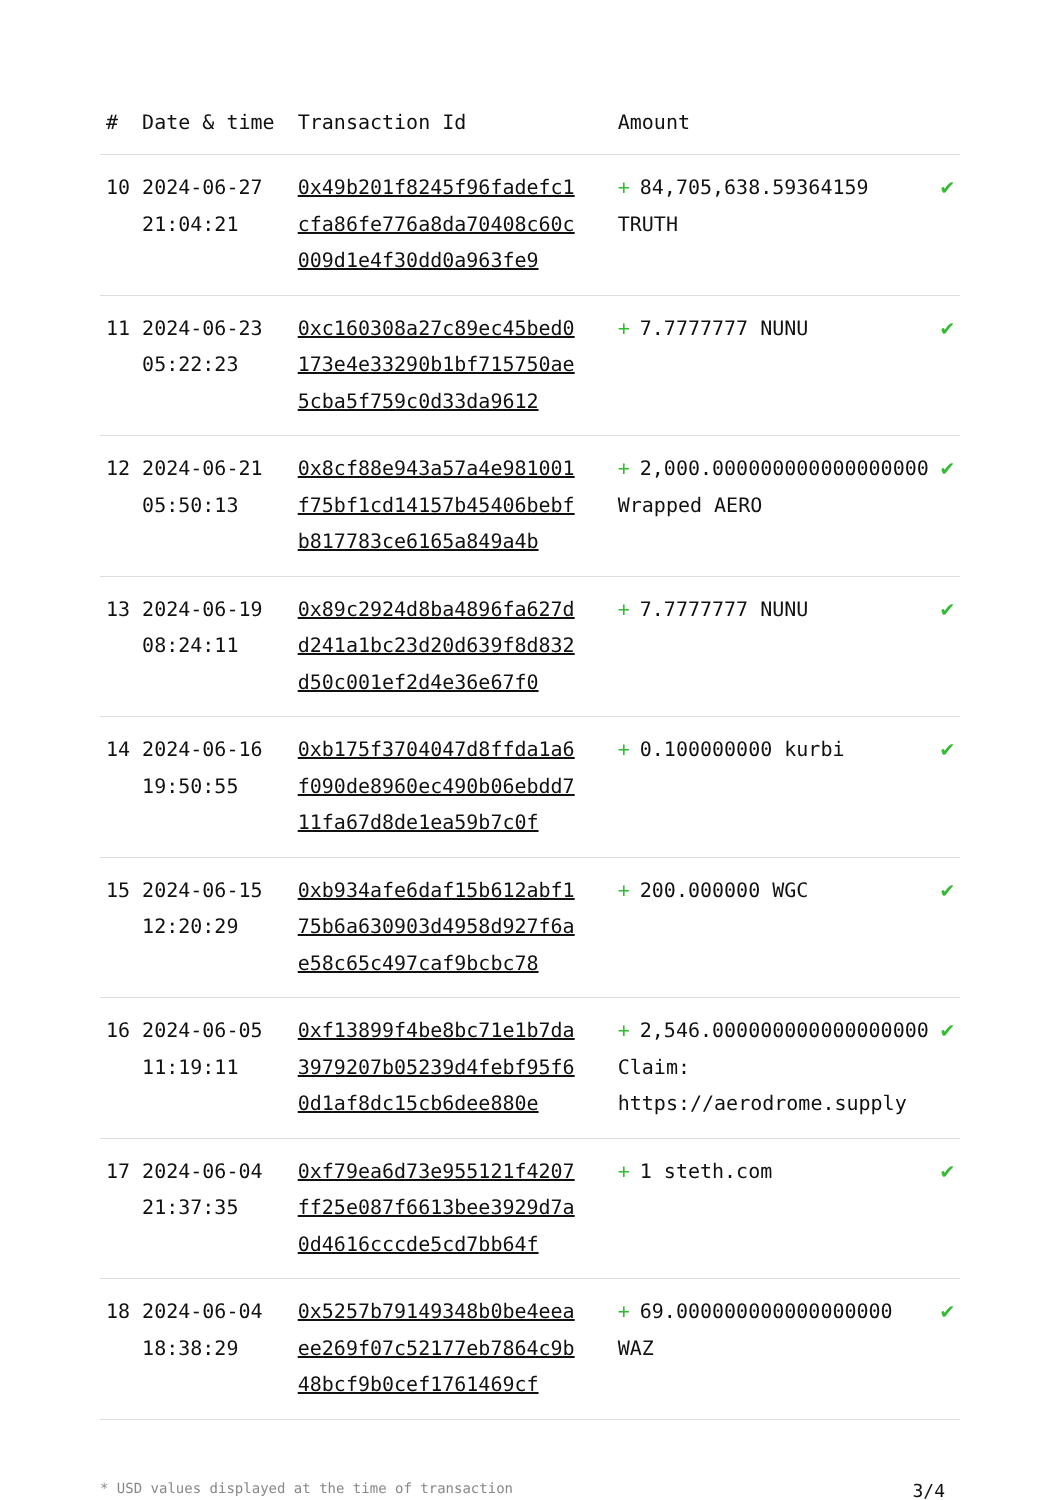| # | Date & time | Transaction Id | Amount | |
| --- | --- | --- | --- | --- |
| 10 | 2024-06-27 21:04:21 | 0x49b201f8245f96fadefc1cfa86fe776a8da70408c60c009d1e4f30dd0a963fe9 | + 84,705,638.59364159 TRUTH | ✔ |
| 11 | 2024-06-23 05:22:23 | 0xc160308a27c89ec45bed0173e4e33290b1bf715750ae5cba5f759c0d33da9612 | + 7.7777777 NUNU | ✔ |
| 12 | 2024-06-21 05:50:13 | 0x8cf88e943a57a4e981001f75bf1cd14157b45406bebfb817783ce6165a849a4b | + 2,000.000000000000000000 Wrapped AERO | ✔ |
| 13 | 2024-06-19 08:24:11 | 0x89c2924d8ba4896fa627dd241a1bc23d20d639f8d832d50c001ef2d4e36e67f0 | + 7.7777777 NUNU | ✔ |
| 14 | 2024-06-16 19:50:55 | 0xb175f3704047d8ffda1a6f090de8960ec490b06ebdd711fa67d8de1ea59b7c0f | + 0.100000000 kurbi | ✔ |
| 15 | 2024-06-15 12:20:29 | 0xb934afe6daf15b612abf175b6a630903d4958d927f6ae58c65c497caf9bcbc78 | + 200.000000 WGC | ✔ |
| 16 | 2024-06-05 11:19:11 | 0xf13899f4be8bc71e1b7da3979207b05239d4febf95f60d1af8dc15cb6dee880e | + 2,546.000000000000000000 Claim: https://aerodrome.supply | ✔ |
| 17 | 2024-06-04 21:37:35 | 0xf79ea6d73e955121f4207ff25e087f6613bee3929d7a0d4616cccde5cd7bb64f | + 1 steth.com | ✔ |
| 18 | 2024-06-04 18:38:29 | 0x5257b79149348b0be4eeaee269f07c52177eb7864c9b48bcf9b0cef1761469cf | + 69.000000000000000000 WAZ | ✔ |
* USD values displayed at the time of transaction 3/4